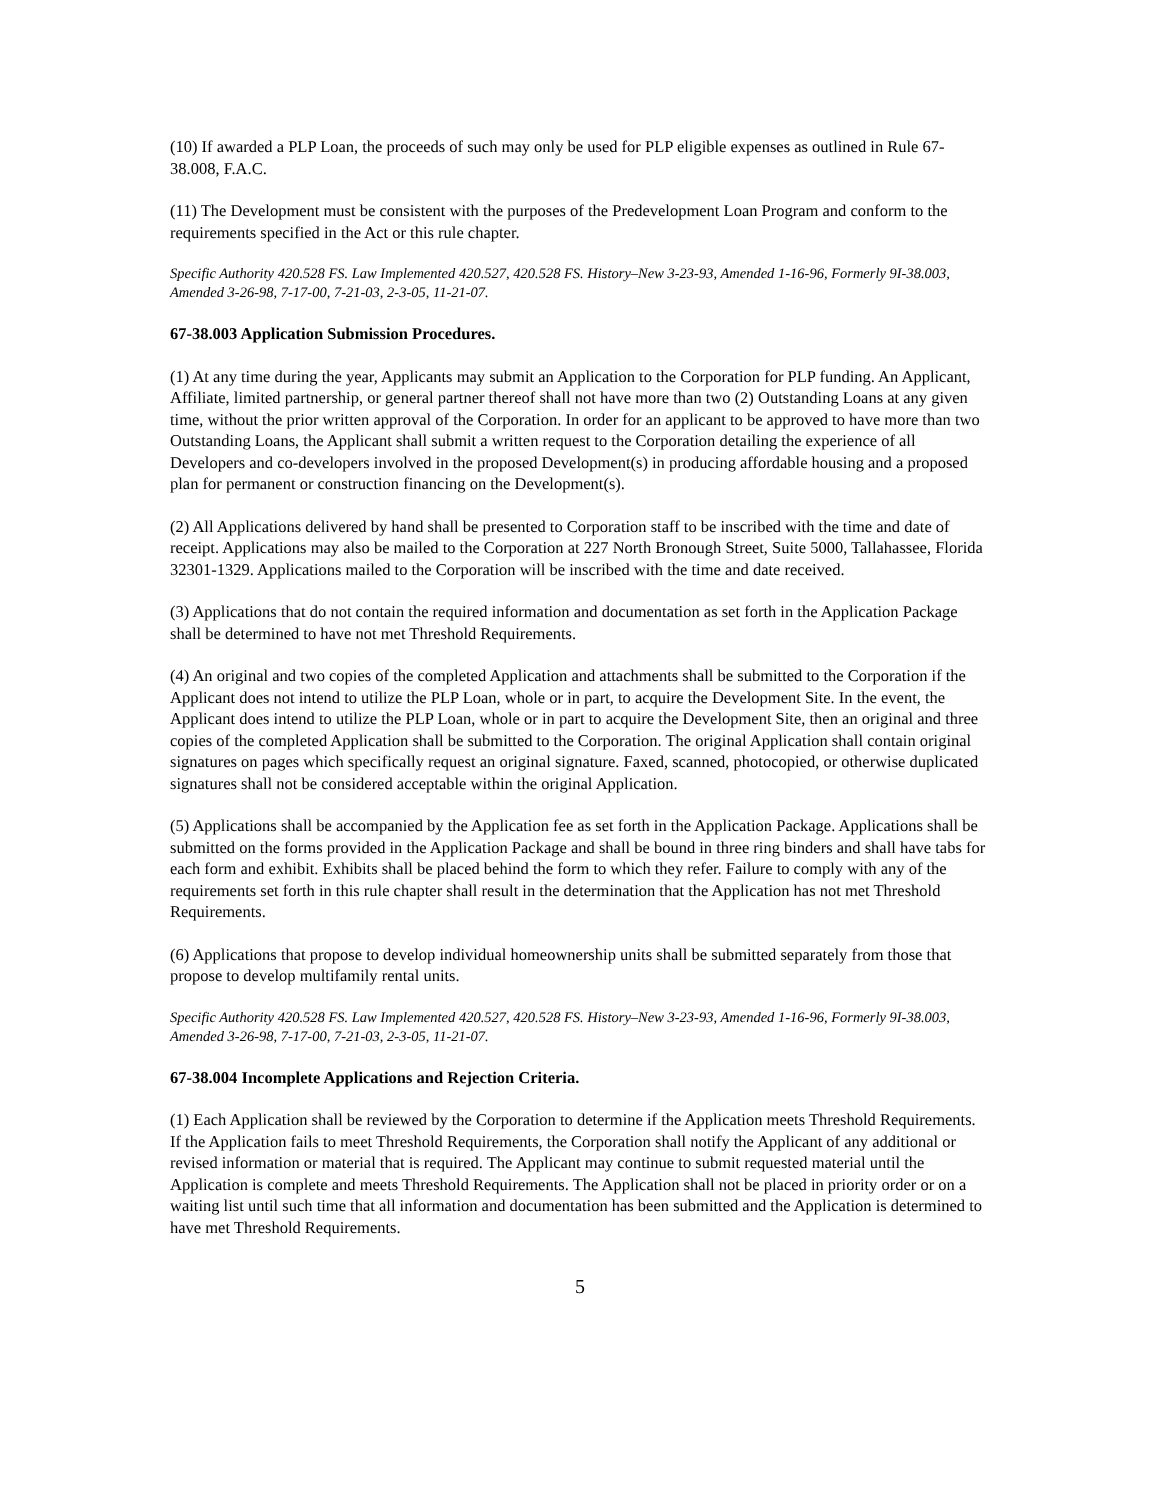(10) If awarded a PLP Loan, the proceeds of such may only be used for PLP eligible expenses as outlined in Rule 67-38.008, F.A.C.
(11) The Development must be consistent with the purposes of the Predevelopment Loan Program and conform to the requirements specified in the Act or this rule chapter.
Specific Authority 420.528 FS. Law Implemented 420.527, 420.528 FS. History–New 3-23-93, Amended 1-16-96, Formerly 9I-38.003, Amended 3-26-98, 7-17-00, 7-21-03, 2-3-05, 11-21-07.
67-38.003 Application Submission Procedures.
(1) At any time during the year, Applicants may submit an Application to the Corporation for PLP funding. An Applicant, Affiliate, limited partnership, or general partner thereof shall not have more than two (2) Outstanding Loans at any given time, without the prior written approval of the Corporation. In order for an applicant to be approved to have more than two Outstanding Loans, the Applicant shall submit a written request to the Corporation detailing the experience of all Developers and co-developers involved in the proposed Development(s) in producing affordable housing and a proposed plan for permanent or construction financing on the Development(s).
(2) All Applications delivered by hand shall be presented to Corporation staff to be inscribed with the time and date of receipt. Applications may also be mailed to the Corporation at 227 North Bronough Street, Suite 5000, Tallahassee, Florida 32301-1329. Applications mailed to the Corporation will be inscribed with the time and date received.
(3) Applications that do not contain the required information and documentation as set forth in the Application Package shall be determined to have not met Threshold Requirements.
(4) An original and two copies of the completed Application and attachments shall be submitted to the Corporation if the Applicant does not intend to utilize the PLP Loan, whole or in part, to acquire the Development Site. In the event, the Applicant does intend to utilize the PLP Loan, whole or in part to acquire the Development Site, then an original and three copies of the completed Application shall be submitted to the Corporation. The original Application shall contain original signatures on pages which specifically request an original signature. Faxed, scanned, photocopied, or otherwise duplicated signatures shall not be considered acceptable within the original Application.
(5) Applications shall be accompanied by the Application fee as set forth in the Application Package. Applications shall be submitted on the forms provided in the Application Package and shall be bound in three ring binders and shall have tabs for each form and exhibit. Exhibits shall be placed behind the form to which they refer. Failure to comply with any of the requirements set forth in this rule chapter shall result in the determination that the Application has not met Threshold Requirements.
(6) Applications that propose to develop individual homeownership units shall be submitted separately from those that propose to develop multifamily rental units.
Specific Authority 420.528 FS. Law Implemented 420.527, 420.528 FS. History–New 3-23-93, Amended 1-16-96, Formerly 9I-38.003, Amended 3-26-98, 7-17-00, 7-21-03, 2-3-05, 11-21-07.
67-38.004 Incomplete Applications and Rejection Criteria.
(1) Each Application shall be reviewed by the Corporation to determine if the Application meets Threshold Requirements. If the Application fails to meet Threshold Requirements, the Corporation shall notify the Applicant of any additional or revised information or material that is required. The Applicant may continue to submit requested material until the Application is complete and meets Threshold Requirements. The Application shall not be placed in priority order or on a waiting list until such time that all information and documentation has been submitted and the Application is determined to have met Threshold Requirements.
5